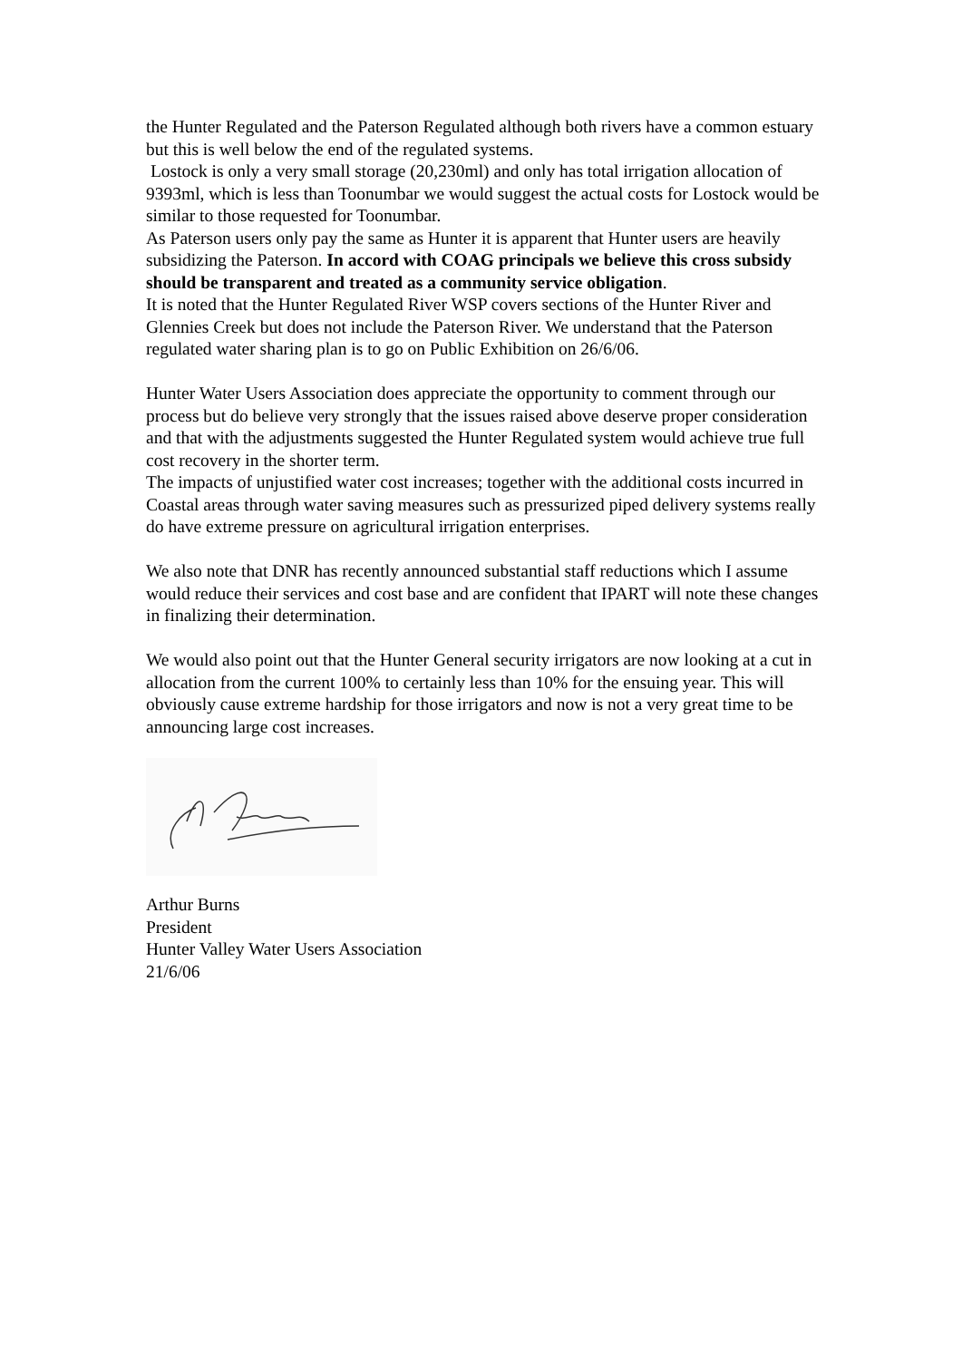the Hunter Regulated and the Paterson Regulated although both rivers have a common estuary but this is well below the end of the regulated systems.
Lostock is only a very small storage (20,230ml) and only has total irrigation allocation of 9393ml, which is less than Toonumbar we would suggest the actual costs for Lostock would be similar to those requested for Toonumbar.
As Paterson users only pay the same as Hunter it is apparent that Hunter users are heavily subsidizing the Paterson. In accord with COAG principals we believe this cross subsidy should be transparent and treated as a community service obligation.
It is noted that the Hunter Regulated River WSP covers sections of the Hunter River and Glennies Creek but does not include the Paterson River. We understand that the Paterson regulated water sharing plan is to go on Public Exhibition on 26/6/06.
Hunter Water Users Association does appreciate the opportunity to comment through our process but do believe very strongly that the issues raised above deserve proper consideration and that with the adjustments suggested the Hunter Regulated system would achieve true full cost recovery in the shorter term.
The impacts of unjustified water cost increases; together with the additional costs incurred in Coastal areas through water saving measures such as pressurized piped delivery systems really do have extreme pressure on agricultural irrigation enterprises.
We also note that DNR has recently announced substantial staff reductions which I assume would reduce their services and cost base and are confident that IPART will note these changes in finalizing their determination.
We would also point out that the Hunter General security irrigators are now looking at a cut in allocation from the current 100% to certainly less than 10% for the ensuing year. This will obviously cause extreme hardship for those irrigators and now is not a very great time to be announcing large cost increases.
Arthur Burns
President
Hunter Valley Water Users Association
21/6/06